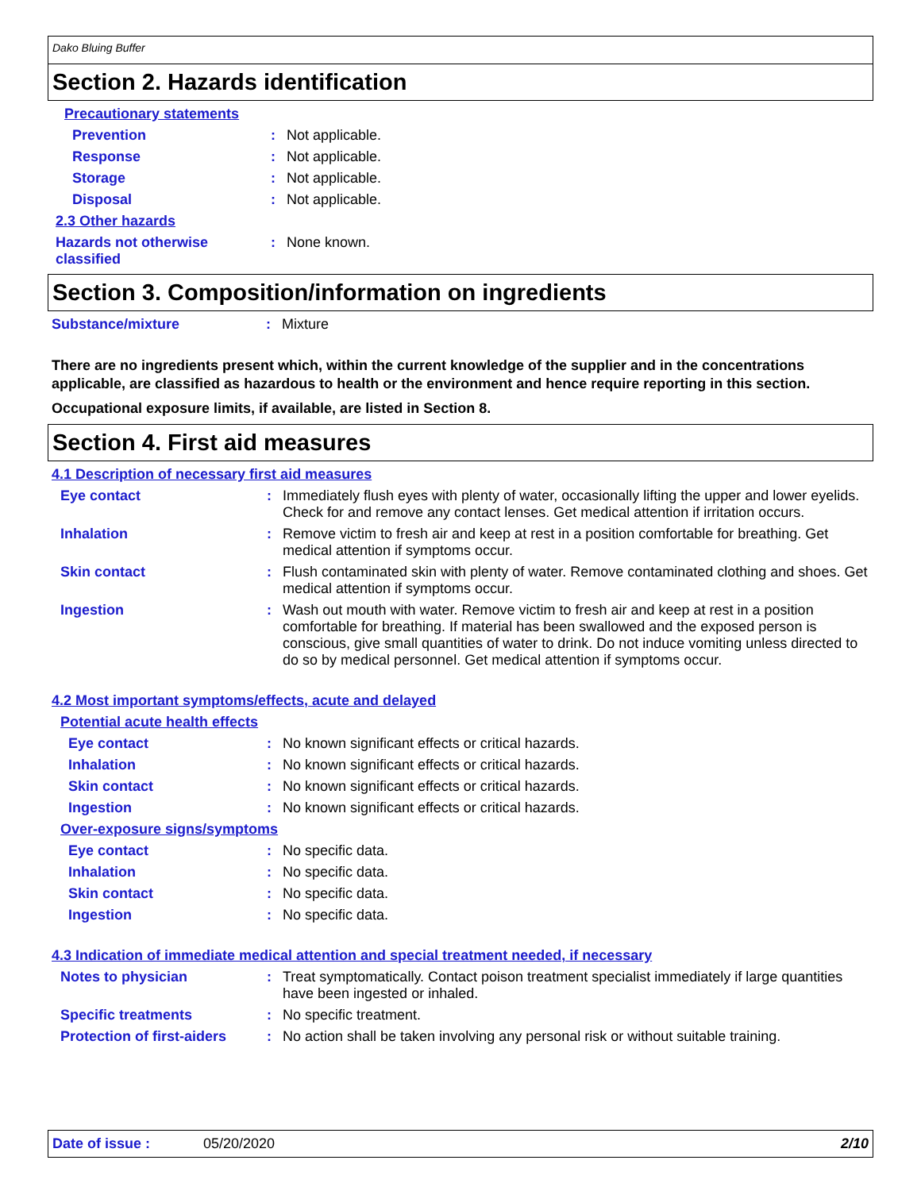Dako Bluing Buffer
Section 2. Hazards identification
Precautionary statements
Prevention :
Not applicable.
Response :
Not applicable.
Storage :
Not applicable.
Disposal :
Not applicable.
2.3 Other hazards
Hazards not otherwise classified
:
None known.
Section 3. Composition/information on ingredients
Substance/mixture :
Mixture
There are no ingredients present which, within the current knowledge of the supplier and in the concentrations applicable, are classified as hazardous to health or the environment and hence require reporting in this section.
Occupational exposure limits, if available, are listed in Section 8.
Section 4. First aid measures
4.1 Description of necessary first aid measures
Eye contact :
Immediately flush eyes with plenty of water, occasionally lifting the upper and lower eyelids. Check for and remove any contact lenses. Get medical attention if irritation occurs.
Inhalation :
Remove victim to fresh air and keep at rest in a position comfortable for breathing. Get medical attention if symptoms occur.
Skin contact :
Flush contaminated skin with plenty of water. Remove contaminated clothing and shoes. Get medical attention if symptoms occur.
Ingestion :
Wash out mouth with water. Remove victim to fresh air and keep at rest in a position comfortable for breathing. If material has been swallowed and the exposed person is conscious, give small quantities of water to drink. Do not induce vomiting unless directed to do so by medical personnel. Get medical attention if symptoms occur.
4.2 Most important symptoms/effects, acute and delayed
Potential acute health effects
Eye contact :
No known significant effects or critical hazards.
Inhalation :
No known significant effects or critical hazards.
Skin contact :
No known significant effects or critical hazards.
Ingestion :
No known significant effects or critical hazards.
Over-exposure signs/symptoms
Eye contact :
No specific data.
Inhalation :
No specific data.
Skin contact :
No specific data.
Ingestion :
No specific data.
4.3 Indication of immediate medical attention and special treatment needed, if necessary
Notes to physician :
Treat symptomatically. Contact poison treatment specialist immediately if large quantities have been ingested or inhaled.
Specific treatments :
No specific treatment.
Protection of first-aiders
:
No action shall be taken involving any personal risk or without suitable training.
Date of issue : 05/20/2020 2/10